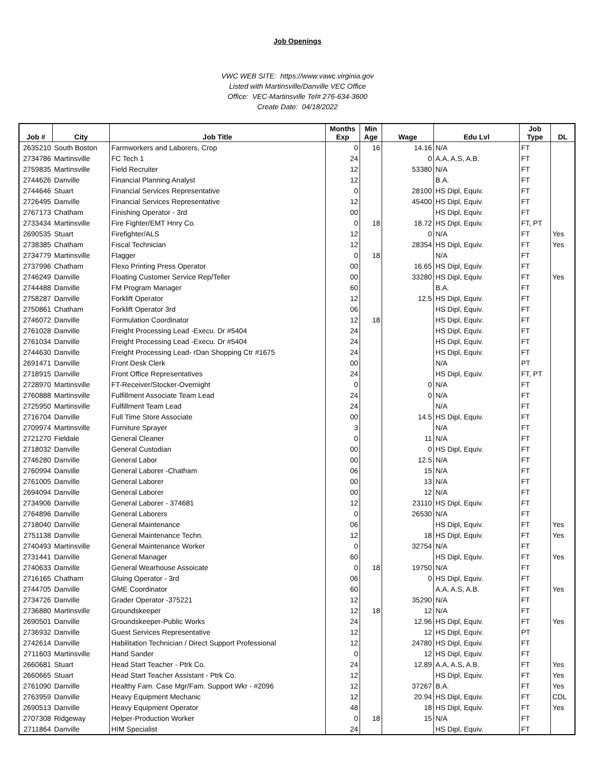Job Openings
VWC WEB SITE: https://www.vawc.virginia.gov
Listed with Martinsville/Danville VEC Office
Office: VEC-Martinsville Tel# 276-634-3600
Create Date: 04/18/2022
| Job # | City | Job Title | Months Exp | Min Age | Wage | Edu Lvl | Job Type | DL |
| --- | --- | --- | --- | --- | --- | --- | --- | --- |
| 2635210 | South Boston | Farmworkers and Laborers, Crop | 0 | 16 | 14.16 | N/A | FT | |
| 2734786 | Martinsville | FC Tech 1 | 24 | | 0 | A.A, A.S, A.B. | FT | |
| 2759835 | Martinsville | Field Recruiter | 12 | | 53380 | N/A | FT | |
| 2744626 | Danville | Financial Planning Analyst | 12 | | | B.A. | FT | |
| 2744646 | Stuart | Financial Services Representative | 0 | | 28100 | HS Dipl, Equiv. | FT | |
| 2726495 | Danville | Financial Services Representative | 12 | | 45400 | HS Dipl, Equiv. | FT | |
| 2767173 | Chatham | Finishing Operator - 3rd | 00 | | | HS Dipl, Equiv. | FT | |
| 2733434 | Martinsville | Fire Fighter/EMT Hnry Co. | 0 | 18 | 18.72 | HS Dipl, Equiv. | FT, PT | |
| 2690535 | Stuart | Firefighter/ALS | 12 | | 0 | N/A | FT | Yes |
| 2738385 | Chatham | Fiscal Technician | 12 | | 28354 | HS Dipl, Equiv. | FT | Yes |
| 2734779 | Martinsville | Flagger | 0 | 18 | | N/A | FT | |
| 2737996 | Chatham | Flexo Printing Press Operator | 00 | | 16.65 | HS Dipl, Equiv. | FT | |
| 2746249 | Danville | Floating Customer Service Rep/Teller | 00 | | 33280 | HS Dipl, Equiv. | FT | Yes |
| 2744488 | Danville | FM Program Manager | 60 | | | B.A. | FT | |
| 2758287 | Danville | Forklift Operator | 12 | | 12.5 | HS Dipl, Equiv. | FT | |
| 2750861 | Chatham | Forklift Operator 3rd | 06 | | | HS Dipl, Equiv. | FT | |
| 2746072 | Danville | Formulation Coordinator | 12 | 18 | | HS Dipl, Equiv. | FT | |
| 2761028 | Danville | Freight Processing Lead -Execu. Dr #5404 | 24 | | | HS Dipl, Equiv. | FT | |
| 2761034 | Danville | Freight Processing Lead -Execu. Dr #5404 | 24 | | | HS Dipl, Equiv. | FT | |
| 2744630 | Danville | Freight Processing Lead- rDan Shopping Ctr #1675 | 24 | | | HS Dipl, Equiv. | FT | |
| 2691471 | Danville | Front Desk Clerk | 00 | | | N/A | PT | |
| 2718915 | Danville | Front Office Representatives | 24 | | | HS Dipl, Equiv. | FT, PT | |
| 2728970 | Martinsville | FT-Receiver/Stocker-Overnight | 0 | | 0 | N/A | FT | |
| 2760888 | Martinsville | Fulfillment Associate Team Lead | 24 | | 0 | N/A | FT | |
| 2725950 | Martinsville | Fulfillment Team Lead | 24 | | | N/A | FT | |
| 2716704 | Danville | Full Time Store Associate | 00 | | 14.5 | HS Dipl, Equiv. | FT | |
| 2709974 | Martinsville | Furniture Sprayer | 3 | | | N/A | FT | |
| 2721270 | Fieldale | General Cleaner | 0 | | 11 | N/A | FT | |
| 2718032 | Danville | General Custodian | 00 | | 0 | HS Dipl, Equiv. | FT | |
| 2746280 | Danville | General Labor | 00 | | 12.5 | N/A | FT | |
| 2760994 | Danville | General Laborer -Chatham | 06 | | 15 | N/A | FT | |
| 2761005 | Danville | General Laborer | 00 | | 13 | N/A | FT | |
| 2694094 | Danville | General Laborer | 00 | | 12 | N/A | FT | |
| 2734906 | Danville | General Laborer - 374681 | 12 | | 23110 | HS Dipl, Equiv. | FT | |
| 2764896 | Danville | General Laborers | 0 | | 26530 | N/A | FT | |
| 2718040 | Danville | General Maintenance | 06 | | | HS Dipl, Equiv. | FT | Yes |
| 2751138 | Danville | General Maintenance Techn. | 12 | | 18 | HS Dipl, Equiv. | FT | Yes |
| 2740493 | Martinsville | General Maintenance Worker | 0 | | 32754 | N/A | FT | |
| 2731441 | Danville | General Manager | 60 | | | HS Dipl, Equiv. | FT | Yes |
| 2740633 | Danville | General Wearhouse Assoicate | 0 | 18 | 19750 | N/A | FT | |
| 2716165 | Chatham | Gluing Operator - 3rd | 06 | | 0 | HS Dipl, Equiv. | FT | |
| 2744705 | Danville | GME Coordinator | 60 | | | A.A, A.S, A.B. | FT | Yes |
| 2734726 | Danville | Grader Operator -375221 | 12 | | 35290 | N/A | FT | |
| 2736880 | Martinsville | Groundskeeper | 12 | 18 | 12 | N/A | FT | |
| 2690501 | Danville | Groundskeeper-Public Works | 24 | | 12.96 | HS Dipl, Equiv. | FT | Yes |
| 2736932 | Danville | Guest Services Representative | 12 | | 12 | HS Dipl, Equiv. | PT | |
| 2742614 | Danville | Habilitation Technician / Direct Support Professional | 12 | | 24780 | HS Dipl, Equiv. | FT | |
| 2711603 | Martinsville | Hand Sander | 0 | | 12 | HS Dipl, Equiv. | FT | |
| 2660681 | Stuart | Head Start Teacher - Ptrk Co. | 24 | | 12.89 | A.A, A.S, A.B. | FT | Yes |
| 2660665 | Stuart | Head Start Teacher Assistant - Ptrk Co. | 12 | | | HS Dipl, Equiv. | FT | Yes |
| 2761090 | Danville | Healthy Fam. Case Mgr/Fam. Support Wkr - #2096 | 12 | | 37267 | B.A. | FT | Yes |
| 2763959 | Danville | Heavy Equipment Mechanic | 12 | | 20.94 | HS Dipl, Equiv. | FT | CDL |
| 2690513 | Danville | Heavy Equipment Operator | 48 | | 18 | HS Dipl, Equiv. | FT | Yes |
| 2707308 | Ridgeway | Helper-Production Worker | 0 | 18 | 15 | N/A | FT | |
| 2711864 | Danville | HIM Specialist | 24 | | | HS Dipl, Equiv. | FT | |